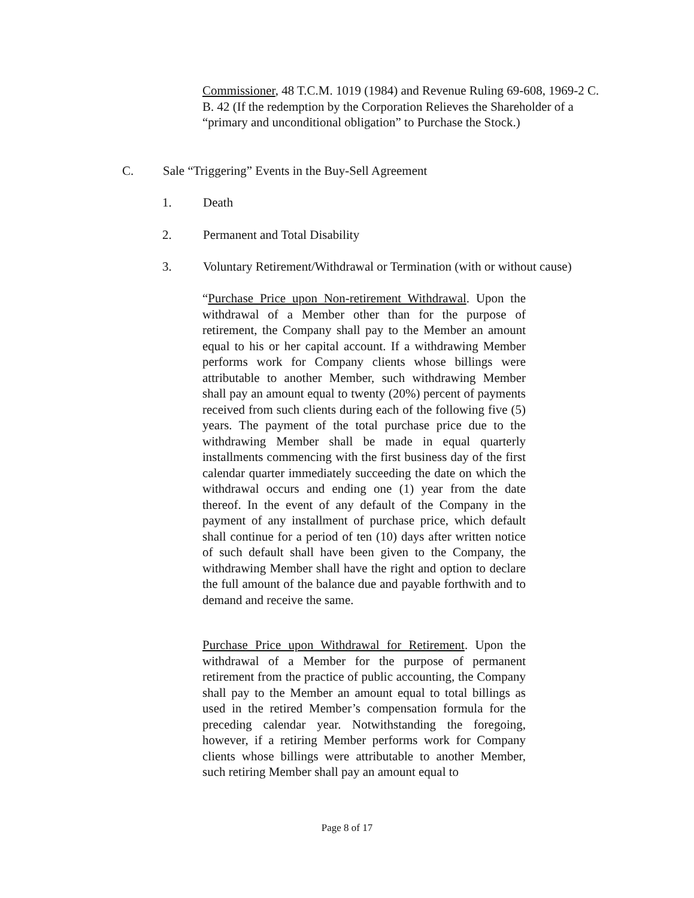Commissioner, 48 T.C.M. 1019 (1984) and Revenue Ruling 69-608, 1969-2 C. B. 42 (If the redemption by the Corporation Relieves the Shareholder of a “primary and unconditional obligation” to Purchase the Stock.)
C. Sale “Triggering” Events in the Buy-Sell Agreement
1. Death
2. Permanent and Total Disability
3. Voluntary Retirement/Withdrawal or Termination (with or without cause)
“Purchase Price upon Non-retirement Withdrawal. Upon the withdrawal of a Member other than for the purpose of retirement, the Company shall pay to the Member an amount equal to his or her capital account. If a withdrawing Member performs work for Company clients whose billings were attributable to another Member, such withdrawing Member shall pay an amount equal to twenty (20%) percent of payments received from such clients during each of the following five (5) years. The payment of the total purchase price due to the withdrawing Member shall be made in equal quarterly installments commencing with the first business day of the first calendar quarter immediately succeeding the date on which the withdrawal occurs and ending one (1) year from the date thereof. In the event of any default of the Company in the payment of any installment of purchase price, which default shall continue for a period of ten (10) days after written notice of such default shall have been given to the Company, the withdrawing Member shall have the right and option to declare the full amount of the balance due and payable forthwith and to demand and receive the same.
Purchase Price upon Withdrawal for Retirement. Upon the withdrawal of a Member for the purpose of permanent retirement from the practice of public accounting, the Company shall pay to the Member an amount equal to total billings as used in the retired Member’s compensation formula for the preceding calendar year. Notwithstanding the foregoing, however, if a retiring Member performs work for Company clients whose billings were attributable to another Member, such retiring Member shall pay an amount equal to
Page 8 of 17